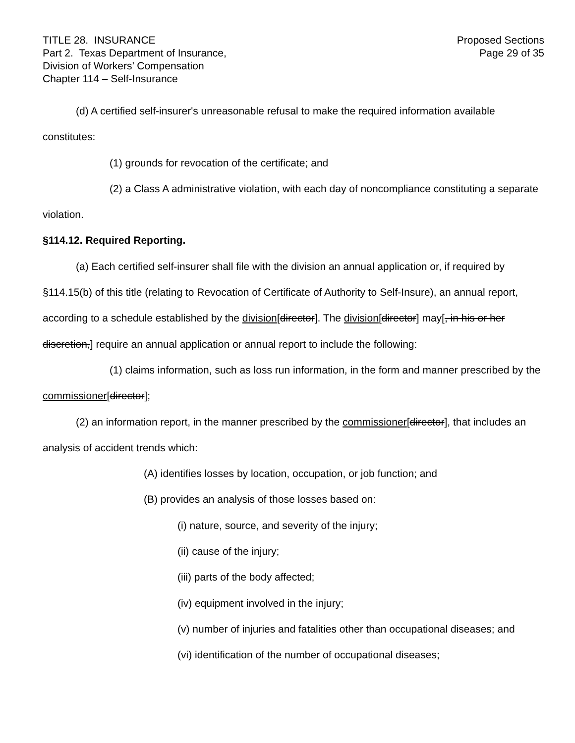TITLE 28. INSURANCE
Part 2. Texas Department of Insurance,
Division of Workers’ Compensation
Chapter 114 – Self-Insurance
Proposed Sections
Page 29 of 35
(d) A certified self-insurer's unreasonable refusal to make the required information available constitutes:
(1) grounds for revocation of the certificate; and
(2) a Class A administrative violation, with each day of noncompliance constituting a separate violation.
§114.12. Required Reporting.
(a) Each certified self-insurer shall file with the division an annual application or, if required by §114.15(b) of this title (relating to Revocation of Certificate of Authority to Self-Insure), an annual report, according to a schedule established by the division[director]. The division[director] may[, in his or her discretion,] require an annual application or annual report to include the following:
(1) claims information, such as loss run information, in the form and manner prescribed by the commissioner[director];
(2) an information report, in the manner prescribed by the commissioner[director], that includes an analysis of accident trends which:
(A) identifies losses by location, occupation, or job function; and
(B) provides an analysis of those losses based on:
(i) nature, source, and severity of the injury;
(ii) cause of the injury;
(iii) parts of the body affected;
(iv) equipment involved in the injury;
(v) number of injuries and fatalities other than occupational diseases; and
(vi) identification of the number of occupational diseases;